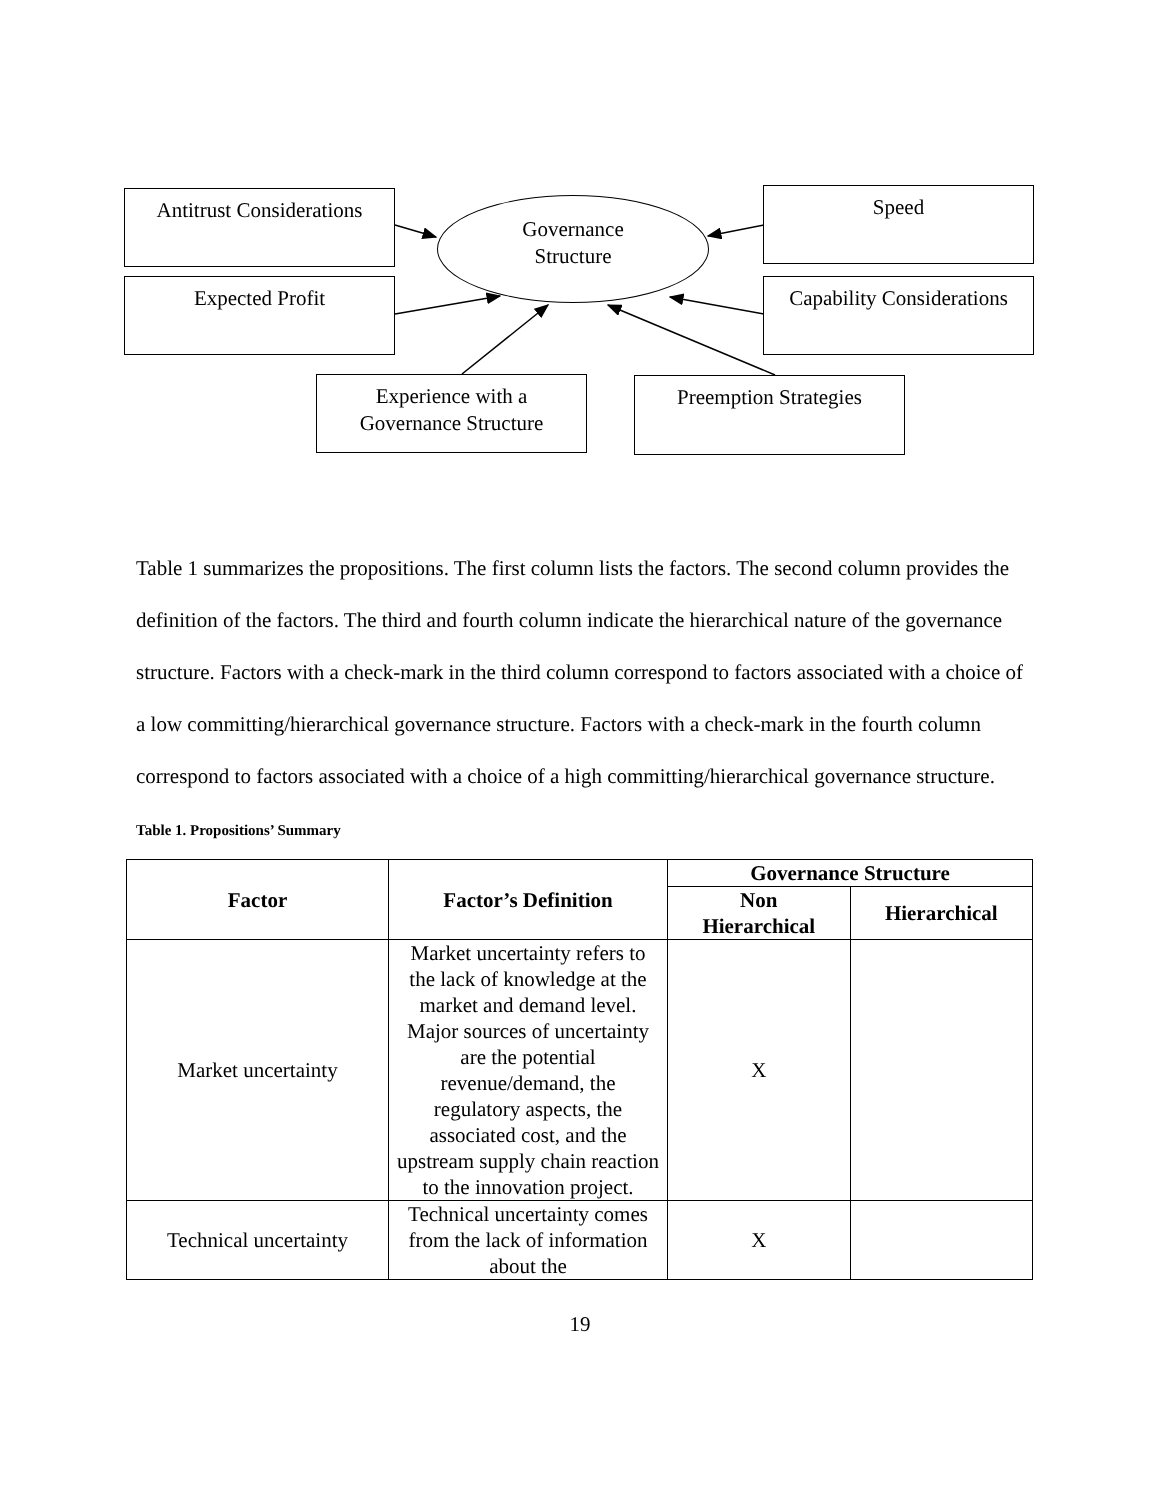Antitrust Considerations
Governance
Structure
Speed
Expected Profit
Capability Considerations
Experience with a
Governance Structure
Preemption Strategies
Table 1 summarizes the propositions. The first column lists the factors. The second column provides the definition of the factors. The third and fourth column indicate the hierarchical nature of the governance structure. Factors with a check-mark in the third column correspond to factors associated with a choice of a low committing/hierarchical governance structure. Factors with a check-mark in the fourth column correspond to factors associated with a choice of a high committing/hierarchical governance structure.
Table 1. Propositions’ Summary
| Factor | Factor’s Definition | Governance Structure | |
| --- | --- | --- | --- |
| | | Non Hierarchical | Hierarchical |
| Market uncertainty | Market uncertainty refers to the lack of knowledge at the market and demand level. Major sources of uncertainty are the potential revenue/demand, the regulatory aspects, the associated cost, and the upstream supply chain reaction to the innovation project. | X | |
| Technical uncertainty | Technical uncertainty comes from the lack of information about the | X | |
19